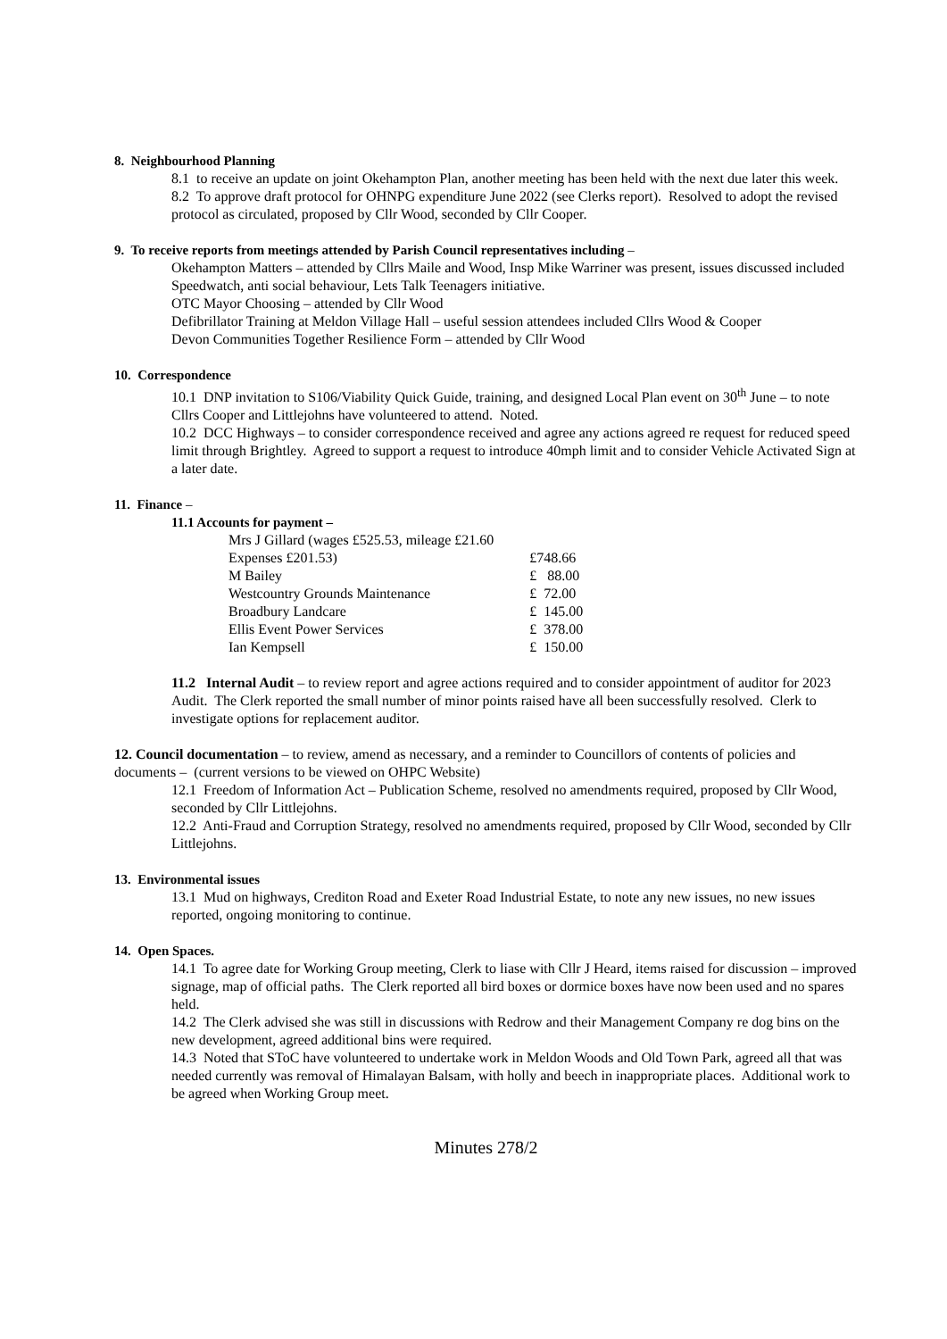8. Neighbourhood Planning
8.1 to receive an update on joint Okehampton Plan, another meeting has been held with the next due later this week.
8.2 To approve draft protocol for OHNPG expenditure June 2022 (see Clerks report). Resolved to adopt the revised protocol as circulated, proposed by Cllr Wood, seconded by Cllr Cooper.
9. To receive reports from meetings attended by Parish Council representatives including –
Okehampton Matters – attended by Cllrs Maile and Wood, Insp Mike Warriner was present, issues discussed included Speedwatch, anti social behaviour, Lets Talk Teenagers initiative.
OTC Mayor Choosing – attended by Cllr Wood
Defibrillator Training at Meldon Village Hall – useful session attendees included Cllrs Wood & Cooper
Devon Communities Together Resilience Form – attended by Cllr Wood
10. Correspondence
10.1 DNP invitation to S106/Viability Quick Guide, training, and designed Local Plan event on 30<sup>th</sup> June – to note Cllrs Cooper and Littlejohns have volunteered to attend. Noted.
10.2 DCC Highways – to consider correspondence received and agree any actions agreed re request for reduced speed limit through Brightley. Agreed to support a request to introduce 40mph limit and to consider Vehicle Activated Sign at a later date.
11. Finance –
11.1 Accounts for payment –
| Mrs J Gillard (wages £525.53, mileage £21.60 | |
| Expenses £201.53) | £748.66 |
| M Bailey | £ 88.00 |
| Westcountry Grounds Maintenance | £ 72.00 |
| Broadbury Landcare | £ 145.00 |
| Ellis Event Power Services | £ 378.00 |
| Ian Kempsell | £ 150.00 |
11.2 Internal Audit – to review report and agree actions required and to consider appointment of auditor for 2023 Audit. The Clerk reported the small number of minor points raised have all been successfully resolved. Clerk to investigate options for replacement auditor.
12. Council documentation – to review, amend as necessary, and a reminder to Councillors of contents of policies and documents – (current versions to be viewed on OHPC Website)
12.1 Freedom of Information Act – Publication Scheme, resolved no amendments required, proposed by Cllr Wood, seconded by Cllr Littlejohns.
12.2 Anti-Fraud and Corruption Strategy, resolved no amendments required, proposed by Cllr Wood, seconded by Cllr Littlejohns.
13. Environmental issues
13.1 Mud on highways, Crediton Road and Exeter Road Industrial Estate, to note any new issues, no new issues reported, ongoing monitoring to continue.
14. Open Spaces.
14.1 To agree date for Working Group meeting, Clerk to liase with Cllr J Heard, items raised for discussion – improved signage, map of official paths. The Clerk reported all bird boxes or dormice boxes have now been used and no spares held.
14.2 The Clerk advised she was still in discussions with Redrow and their Management Company re dog bins on the new development, agreed additional bins were required.
14.3 Noted that SToC have volunteered to undertake work in Meldon Woods and Old Town Park, agreed all that was needed currently was removal of Himalayan Balsam, with holly and beech in inappropriate places. Additional work to be agreed when Working Group meet.
Minutes 278/2